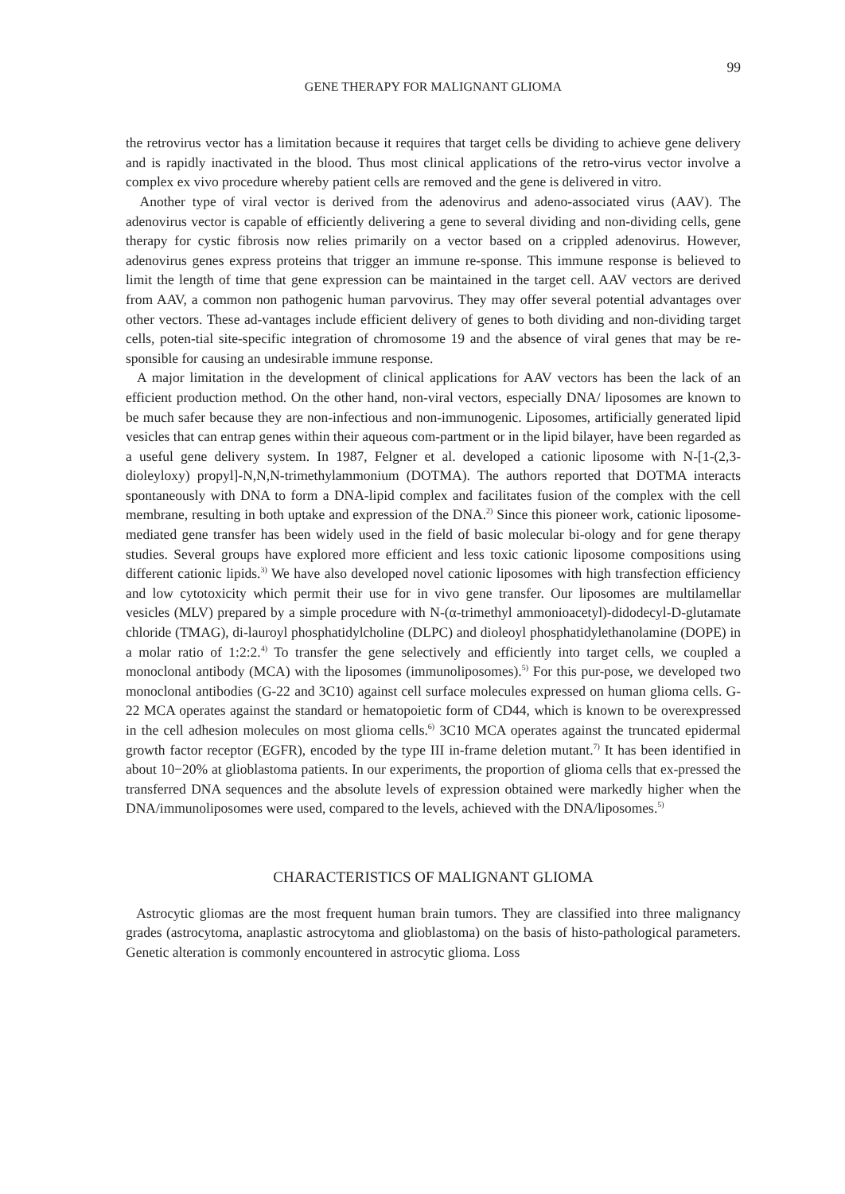99
GENE THERAPY FOR MALIGNANT GLIOMA
the retrovirus vector has a limitation because it requires that target cells be dividing to achieve gene delivery and is rapidly inactivated in the blood. Thus most clinical applications of the retro-virus vector involve a complex ex vivo procedure whereby patient cells are removed and the gene is delivered in vitro.
Another type of viral vector is derived from the adenovirus and adeno-associated virus (AAV). The adenovirus vector is capable of efficiently delivering a gene to several dividing and non-dividing cells, gene therapy for cystic fibrosis now relies primarily on a vector based on a crippled adenovirus. However, adenovirus genes express proteins that trigger an immune re-sponse. This immune response is believed to limit the length of time that gene expression can be maintained in the target cell. AAV vectors are derived from AAV, a common non pathogenic human parvovirus. They may offer several potential advantages over other vectors. These ad-vantages include efficient delivery of genes to both dividing and non-dividing target cells, poten-tial site-specific integration of chromosome 19 and the absence of viral genes that may be re-sponsible for causing an undesirable immune response.
A major limitation in the development of clinical applications for AAV vectors has been the lack of an efficient production method. On the other hand, non-viral vectors, especially DNA/ liposomes are known to be much safer because they are non-infectious and non-immunogenic. Liposomes, artificially generated lipid vesicles that can entrap genes within their aqueous com-partment or in the lipid bilayer, have been regarded as a useful gene delivery system. In 1987, Felgner et al. developed a cationic liposome with N-[1-(2,3-dioleyloxy) propyl]-N,N,N-trimethylammonium (DOTMA). The authors reported that DOTMA interacts spontaneously with DNA to form a DNA-lipid complex and facilitates fusion of the complex with the cell membrane, resulting in both uptake and expression of the DNA.<sup>2)</sup> Since this pioneer work, cationic liposome-mediated gene transfer has been widely used in the field of basic molecular bi-ology and for gene therapy studies. Several groups have explored more efficient and less toxic cationic liposome compositions using different cationic lipids.<sup>3)</sup> We have also developed novel cationic liposomes with high transfection efficiency and low cytotoxicity which permit their use for in vivo gene transfer. Our liposomes are multilamellar vesicles (MLV) prepared by a simple procedure with N-(α-trimethyl ammonioacetyl)-didodecyl-D-glutamate chloride (TMAG), di-lauroyl phosphatidylcholine (DLPC) and dioleoyl phosphatidylethanolamine (DOPE) in a molar ratio of 1:2:2.<sup>4)</sup> To transfer the gene selectively and efficiently into target cells, we coupled a monoclonal antibody (MCA) with the liposomes (immunoliposomes).<sup>5)</sup> For this pur-pose, we developed two monoclonal antibodies (G-22 and 3C10) against cell surface molecules expressed on human glioma cells. G-22 MCA operates against the standard or hematopoietic form of CD44, which is known to be overexpressed in the cell adhesion molecules on most glioma cells.<sup>6)</sup> 3C10 MCA operates against the truncated epidermal growth factor receptor (EGFR), encoded by the type III in-frame deletion mutant.<sup>7)</sup> It has been identified in about 10−20% at glioblastoma patients. In our experiments, the proportion of glioma cells that ex-pressed the transferred DNA sequences and the absolute levels of expression obtained were markedly higher when the DNA/immunoliposomes were used, compared to the levels, achieved with the DNA/liposomes.<sup>5)</sup>
CHARACTERISTICS OF MALIGNANT GLIOMA
Astrocytic gliomas are the most frequent human brain tumors. They are classified into three malignancy grades (astrocytoma, anaplastic astrocytoma and glioblastoma) on the basis of histo-pathological parameters. Genetic alteration is commonly encountered in astrocytic glioma. Loss